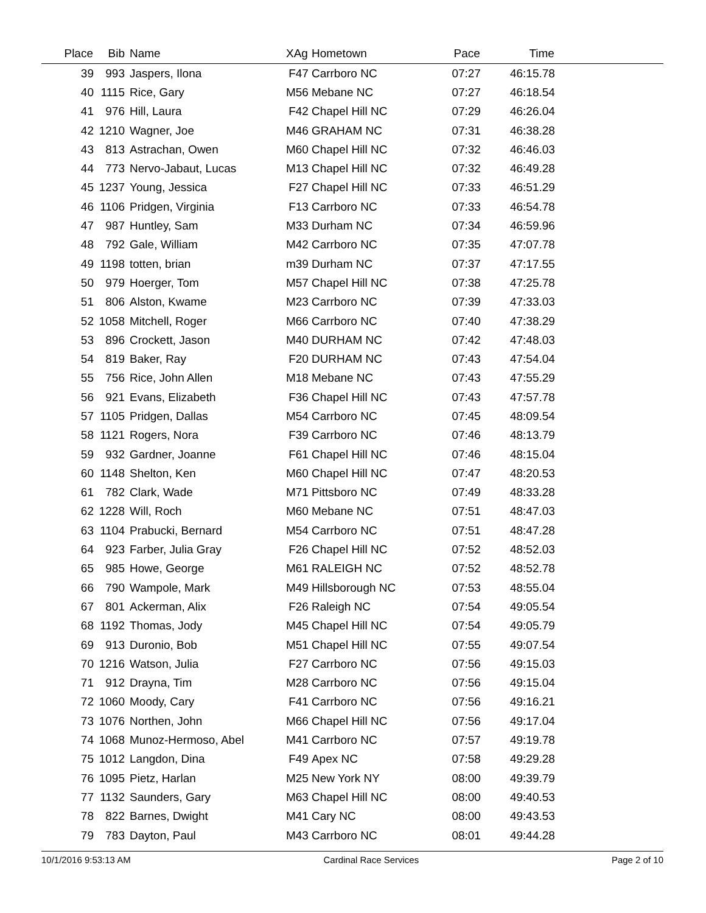| Place | Bib | Name | XAg | Hometown | Pace | Time | |
| --- | --- | --- | --- | --- | --- | --- | --- |
| 39 | 993 | Jaspers, Ilona | F47 | Carrboro NC | 07:27 | 46:15.78 | |
| 40 | 1115 | Rice, Gary | M56 | Mebane NC | 07:27 | 46:18.54 | |
| 41 | 976 | Hill, Laura | F42 | Chapel Hill NC | 07:29 | 46:26.04 | |
| 42 | 1210 | Wagner, Joe | M46 | GRAHAM NC | 07:31 | 46:38.28 | |
| 43 | 813 | Astrachan, Owen | M60 | Chapel Hill NC | 07:32 | 46:46.03 | |
| 44 | 773 | Nervo-Jabaut, Lucas | M13 | Chapel Hill NC | 07:32 | 46:49.28 | |
| 45 | 1237 | Young, Jessica | F27 | Chapel Hill NC | 07:33 | 46:51.29 | |
| 46 | 1106 | Pridgen, Virginia | F13 | Carrboro NC | 07:33 | 46:54.78 | |
| 47 | 987 | Huntley, Sam | M33 | Durham NC | 07:34 | 46:59.96 | |
| 48 | 792 | Gale, William | M42 | Carrboro NC | 07:35 | 47:07.78 | |
| 49 | 1198 | totten, brian | m39 | Durham NC | 07:37 | 47:17.55 | |
| 50 | 979 | Hoerger, Tom | M57 | Chapel Hill NC | 07:38 | 47:25.78 | |
| 51 | 806 | Alston, Kwame | M23 | Carrboro NC | 07:39 | 47:33.03 | |
| 52 | 1058 | Mitchell, Roger | M66 | Carrboro NC | 07:40 | 47:38.29 | |
| 53 | 896 | Crockett, Jason | M40 | DURHAM NC | 07:42 | 47:48.03 | |
| 54 | 819 | Baker, Ray | F20 | DURHAM NC | 07:43 | 47:54.04 | |
| 55 | 756 | Rice, John Allen | M18 | Mebane NC | 07:43 | 47:55.29 | |
| 56 | 921 | Evans, Elizabeth | F36 | Chapel Hill NC | 07:43 | 47:57.78 | |
| 57 | 1105 | Pridgen, Dallas | M54 | Carrboro NC | 07:45 | 48:09.54 | |
| 58 | 1121 | Rogers, Nora | F39 | Carrboro NC | 07:46 | 48:13.79 | |
| 59 | 932 | Gardner, Joanne | F61 | Chapel Hill NC | 07:46 | 48:15.04 | |
| 60 | 1148 | Shelton, Ken | M60 | Chapel Hill NC | 07:47 | 48:20.53 | |
| 61 | 782 | Clark, Wade | M71 | Pittsboro NC | 07:49 | 48:33.28 | |
| 62 | 1228 | Will, Roch | M60 | Mebane NC | 07:51 | 48:47.03 | |
| 63 | 1104 | Prabucki, Bernard | M54 | Carrboro NC | 07:51 | 48:47.28 | |
| 64 | 923 | Farber, Julia Gray | F26 | Chapel Hill NC | 07:52 | 48:52.03 | |
| 65 | 985 | Howe, George | M61 | RALEIGH NC | 07:52 | 48:52.78 | |
| 66 | 790 | Wampole, Mark | M49 | Hillsborough NC | 07:53 | 48:55.04 | |
| 67 | 801 | Ackerman, Alix | F26 | Raleigh NC | 07:54 | 49:05.54 | |
| 68 | 1192 | Thomas, Jody | M45 | Chapel Hill NC | 07:54 | 49:05.79 | |
| 69 | 913 | Duronio, Bob | M51 | Chapel Hill NC | 07:55 | 49:07.54 | |
| 70 | 1216 | Watson, Julia | F27 | Carrboro NC | 07:56 | 49:15.03 | |
| 71 | 912 | Drayna, Tim | M28 | Carrboro NC | 07:56 | 49:15.04 | |
| 72 | 1060 | Moody, Cary | F41 | Carrboro NC | 07:56 | 49:16.21 | |
| 73 | 1076 | Northen, John | M66 | Chapel Hill NC | 07:56 | 49:17.04 | |
| 74 | 1068 | Munoz-Hermoso, Abel | M41 | Carrboro NC | 07:57 | 49:19.78 | |
| 75 | 1012 | Langdon, Dina | F49 | Apex NC | 07:58 | 49:29.28 | |
| 76 | 1095 | Pietz, Harlan | M25 | New York NY | 08:00 | 49:39.79 | |
| 77 | 1132 | Saunders, Gary | M63 | Chapel Hill NC | 08:00 | 49:40.53 | |
| 78 | 822 | Barnes, Dwight | M41 | Cary NC | 08:00 | 49:43.53 | |
| 79 | 783 | Dayton, Paul | M43 | Carrboro NC | 08:01 | 49:44.28 | |
10/1/2016 9:53:13 AM Cardinal Race Services Page 2 of 10